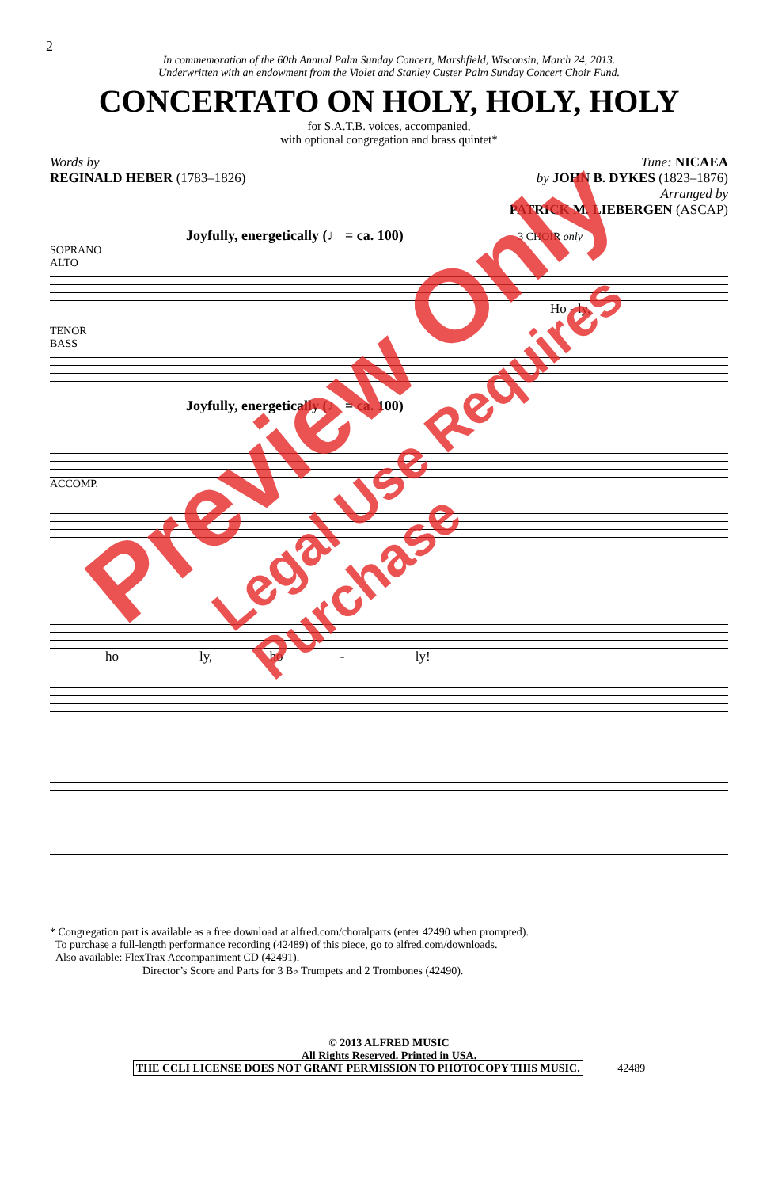2
In commemoration of the 60th Annual Palm Sunday Concert, Marshfield, Wisconsin, March 24, 2013.
Underwritten with an endowment from the Violet and Stanley Custer Palm Sunday Concert Choir Fund.
CONCERTATO ON HOLY, HOLY, HOLY
for S.A.T.B. voices, accompanied,
with optional congregation and brass quintet*
Words by
REGINALD HEBER (1783–1826)
Tune: NICAEA
by JOHN B. DYKES (1823–1876)
Arranged by
PATRICK M. LIEBERGEN (ASCAP)
Joyfully, energetically (♩ = ca. 100) 3 CHOIR only
SOPRANO
ALTO
Ho - ly,
TENOR
BASS
Joyfully, energetically (♩ = ca. 100)
ACCOMP.
ho ly, ho - ly!
* Congregation part is available as a free download at alfred.com/choralparts (enter 42490 when prompted).
To purchase a full-length performance recording (42489) of this piece, go to alfred.com/downloads.
Also available: FlexTrax Accompaniment CD (42491).
Director’s Score and Parts for 3 B♭ Trumpets and 2 Trombones (42490).
© 2013 ALFRED MUSIC
All Rights Reserved. Printed in USA.
THE CCLI LICENSE DOES NOT GRANT PERMISSION TO PHOTOCOPY THIS MUSIC. 42489
Preview Only
Legal Use Requires Purchase